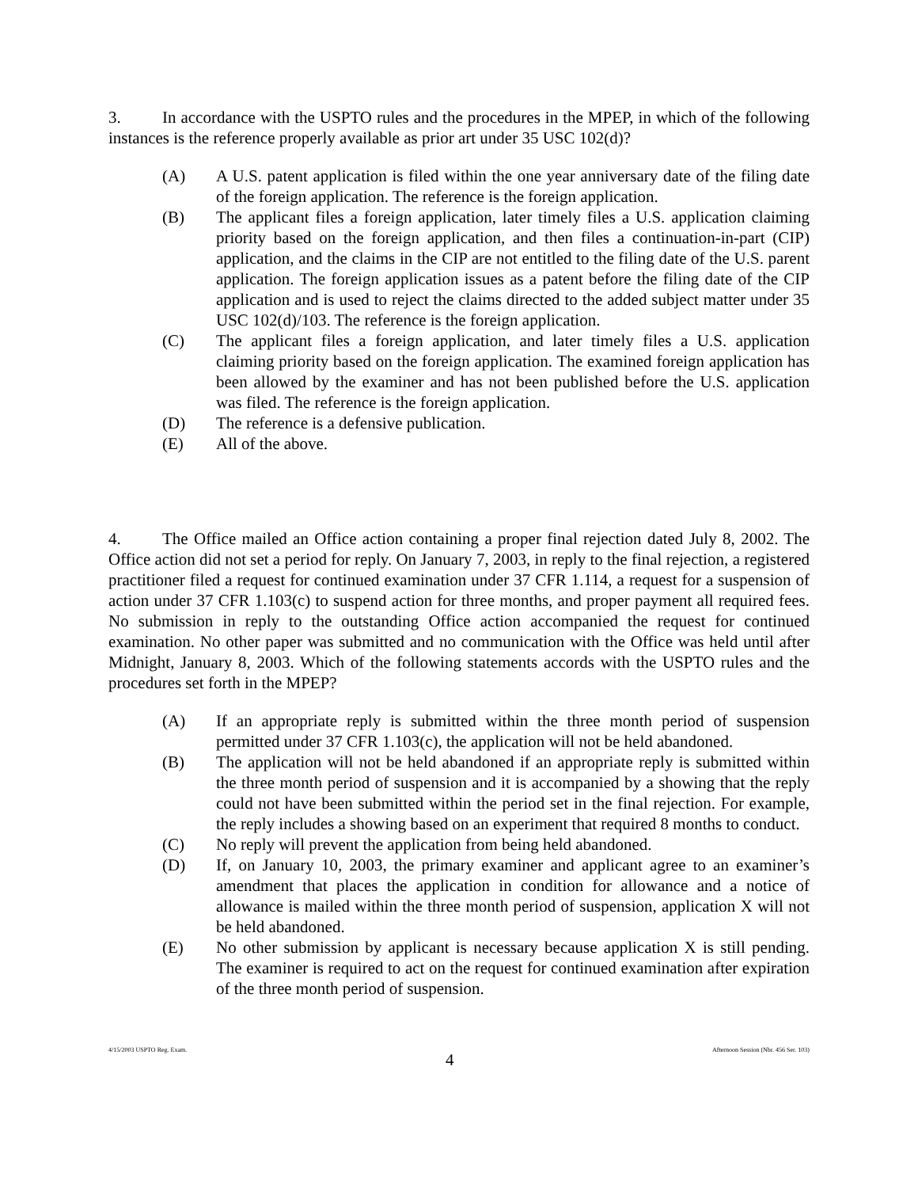3. In accordance with the USPTO rules and the procedures in the MPEP, in which of the following instances is the reference properly available as prior art under 35 USC 102(d)?
(A) A U.S. patent application is filed within the one year anniversary date of the filing date of the foreign application. The reference is the foreign application.
(B) The applicant files a foreign application, later timely files a U.S. application claiming priority based on the foreign application, and then files a continuation-in-part (CIP) application, and the claims in the CIP are not entitled to the filing date of the U.S. parent application. The foreign application issues as a patent before the filing date of the CIP application and is used to reject the claims directed to the added subject matter under 35 USC 102(d)/103. The reference is the foreign application.
(C) The applicant files a foreign application, and later timely files a U.S. application claiming priority based on the foreign application. The examined foreign application has been allowed by the examiner and has not been published before the U.S. application was filed. The reference is the foreign application.
(D) The reference is a defensive publication.
(E) All of the above.
4. The Office mailed an Office action containing a proper final rejection dated July 8, 2002. The Office action did not set a period for reply. On January 7, 2003, in reply to the final rejection, a registered practitioner filed a request for continued examination under 37 CFR 1.114, a request for a suspension of action under 37 CFR 1.103(c) to suspend action for three months, and proper payment all required fees. No submission in reply to the outstanding Office action accompanied the request for continued examination. No other paper was submitted and no communication with the Office was held until after Midnight, January 8, 2003. Which of the following statements accords with the USPTO rules and the procedures set forth in the MPEP?
(A) If an appropriate reply is submitted within the three month period of suspension permitted under 37 CFR 1.103(c), the application will not be held abandoned.
(B) The application will not be held abandoned if an appropriate reply is submitted within the three month period of suspension and it is accompanied by a showing that the reply could not have been submitted within the period set in the final rejection. For example, the reply includes a showing based on an experiment that required 8 months to conduct.
(C) No reply will prevent the application from being held abandoned.
(D) If, on January 10, 2003, the primary examiner and applicant agree to an examiner’s amendment that places the application in condition for allowance and a notice of allowance is mailed within the three month period of suspension, application X will not be held abandoned.
(E) No other submission by applicant is necessary because application X is still pending. The examiner is required to act on the request for continued examination after expiration of the three month period of suspension.
4/15/2003 USPTO Reg. Exam. 4 Afternoon Session (Nbr. 456 Ser. 103)